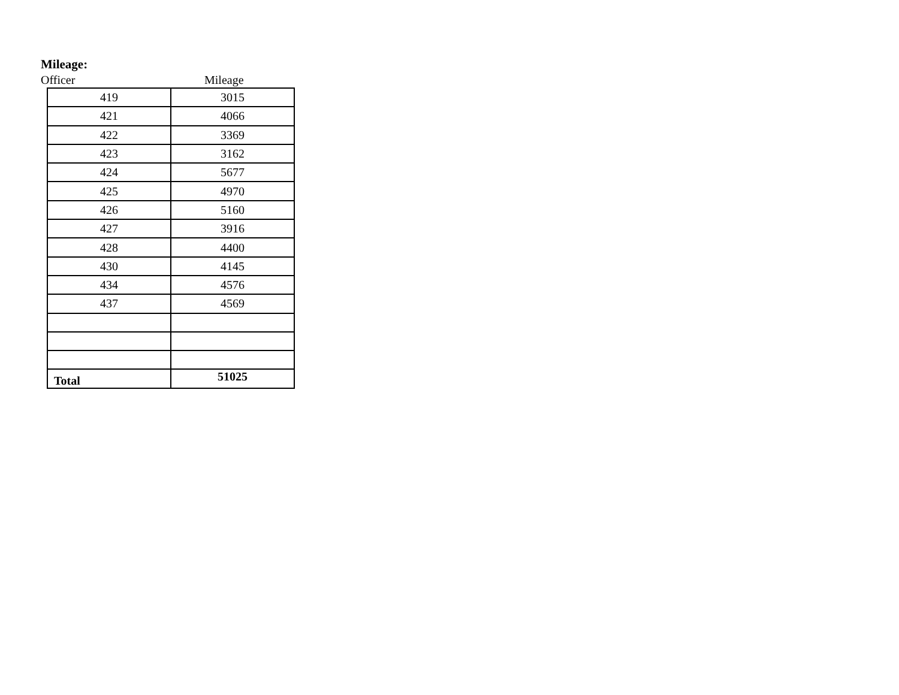Mileage:
Officer Mileage
| 419 | 3015 |
| 421 | 4066 |
| 422 | 3369 |
| 423 | 3162 |
| 424 | 5677 |
| 425 | 4970 |
| 426 | 5160 |
| 427 | 3916 |
| 428 | 4400 |
| 430 | 4145 |
| 434 | 4576 |
| 437 | 4569 |
| Total | 51025 |